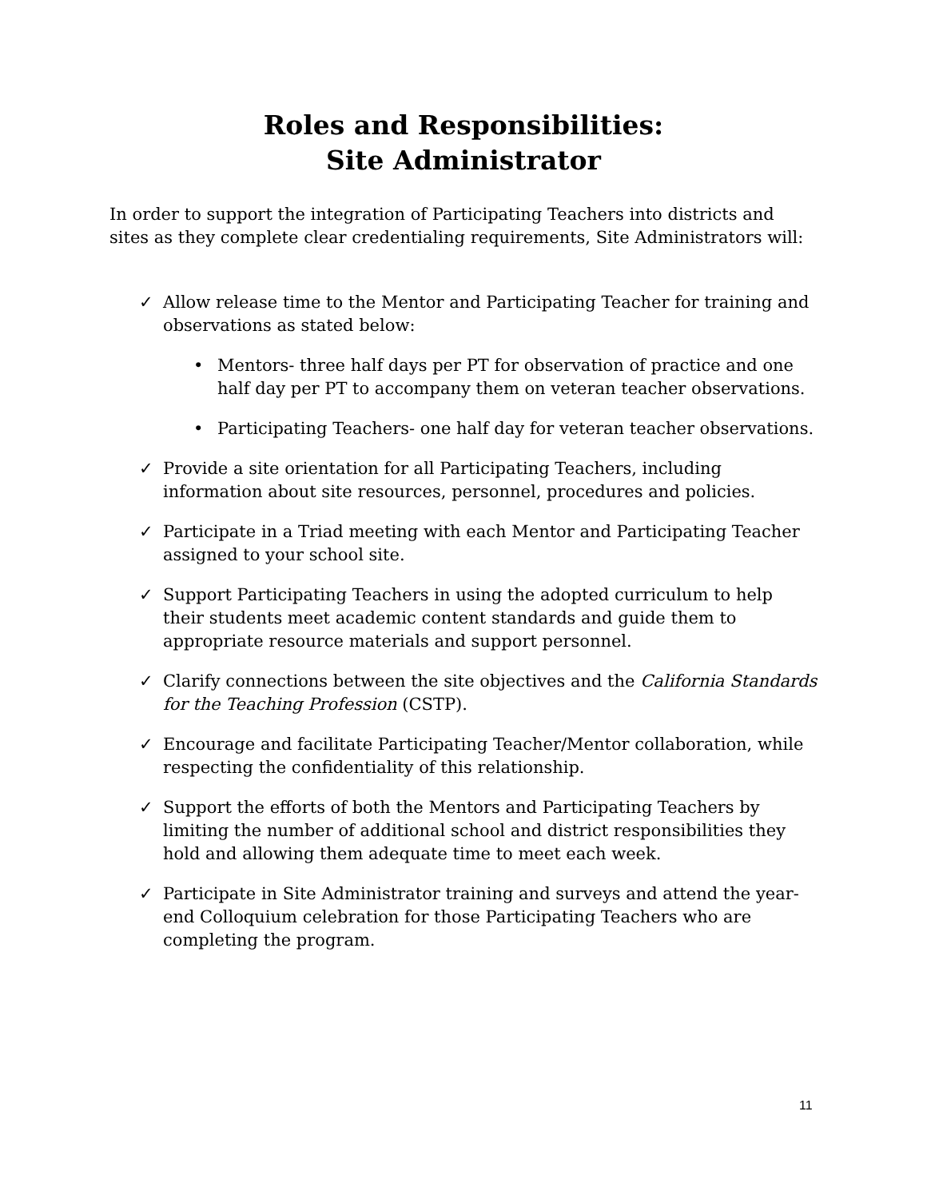Roles and Responsibilities:
Site Administrator
In order to support the integration of Participating Teachers into districts and sites as they complete clear credentialing requirements, Site Administrators will:
✓ Allow release time to the Mentor and Participating Teacher for training and observations as stated below:
• Mentors- three half days per PT for observation of practice and one half day per PT to accompany them on veteran teacher observations.
• Participating Teachers- one half day for veteran teacher observations.
✓ Provide a site orientation for all Participating Teachers, including information about site resources, personnel, procedures and policies.
✓ Participate in a Triad meeting with each Mentor and Participating Teacher assigned to your school site.
✓ Support Participating Teachers in using the adopted curriculum to help their students meet academic content standards and guide them to appropriate resource materials and support personnel.
✓ Clarify connections between the site objectives and the California Standards for the Teaching Profession (CSTP).
✓ Encourage and facilitate Participating Teacher/Mentor collaboration, while respecting the confidentiality of this relationship.
✓ Support the efforts of both the Mentors and Participating Teachers by limiting the number of additional school and district responsibilities they hold and allowing them adequate time to meet each week.
✓ Participate in Site Administrator training and surveys and attend the year-end Colloquium celebration for those Participating Teachers who are completing the program.
11